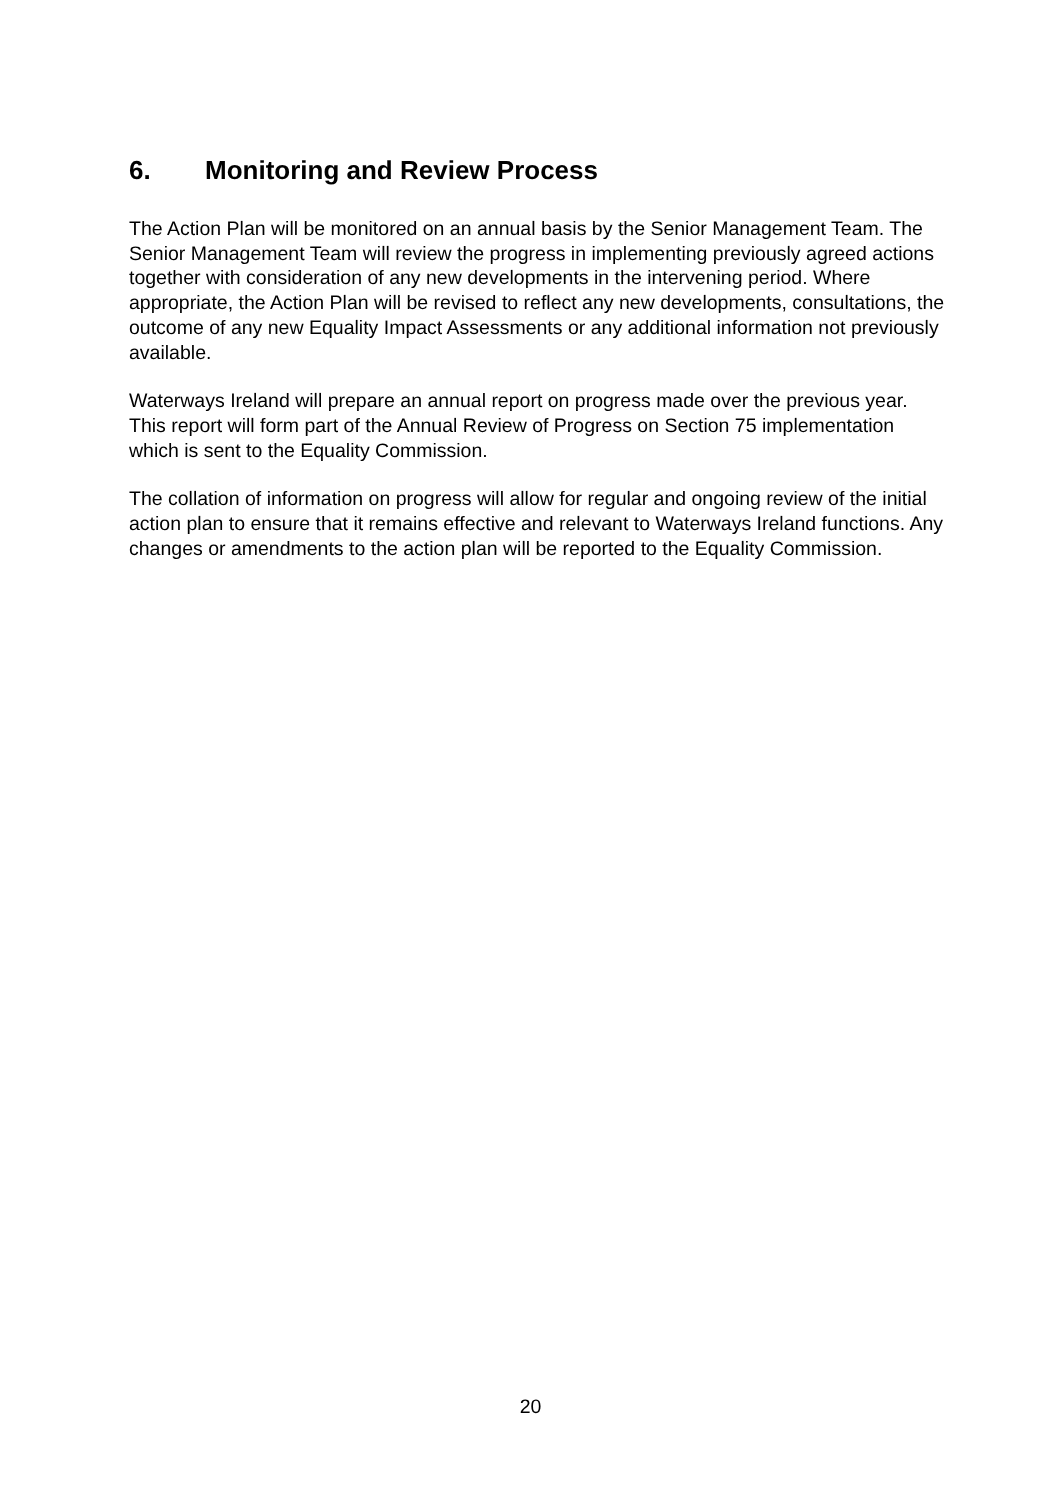6. Monitoring and Review Process
The Action Plan will be monitored on an annual basis by the Senior Management Team. The Senior Management Team will review the progress in implementing previously agreed actions together with consideration of any new developments in the intervening period. Where appropriate, the Action Plan will be revised to reflect any new developments, consultations, the outcome of any new Equality Impact Assessments or any additional information not previously available.
Waterways Ireland will prepare an annual report on progress made over the previous year. This report will form part of the Annual Review of Progress on Section 75 implementation which is sent to the Equality Commission.
The collation of information on progress will allow for regular and ongoing review of the initial action plan to ensure that it remains effective and relevant to Waterways Ireland functions. Any changes or amendments to the action plan will be reported to the Equality Commission.
20